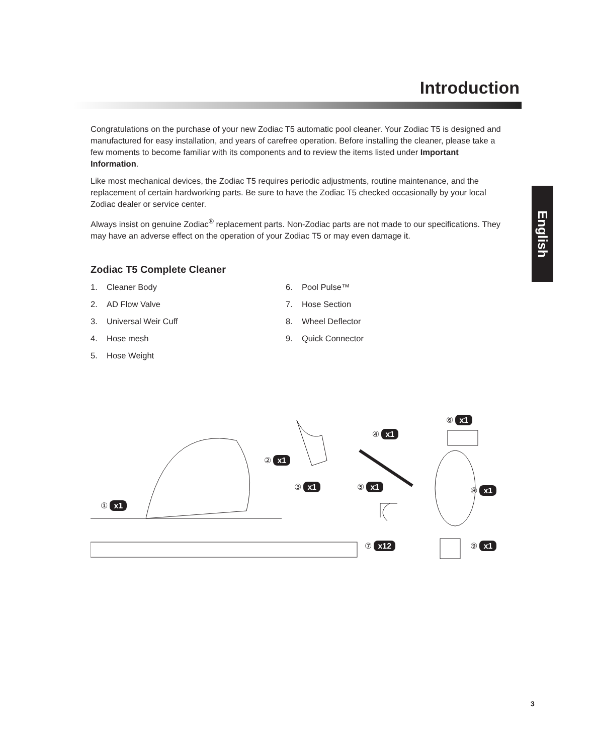Introduction
English
Congratulations on the purchase of your new Zodiac T5 automatic pool cleaner. Your Zodiac T5 is designed and manufactured for easy installation, and years of carefree operation. Before installing the cleaner, please take a few moments to become familiar with its components and to review the items listed under Important Information.
Like most mechanical devices, the Zodiac T5 requires periodic adjustments, routine maintenance, and the replacement of certain hardworking parts. Be sure to have the Zodiac T5 checked occasionally by your local Zodiac dealer or service center.
Always insist on genuine Zodiac<sup>®</sup> replacement parts. Non-Zodiac parts are not made to our specifications. They may have an adverse effect on the operation of your Zodiac T5 or may even damage it.
Zodiac T5 Complete Cleaner
1. Cleaner Body
2. AD Flow Valve
3. Universal Weir Cuff
4. Hose mesh
5. Hose Weight
6. Pool Pulse™
7. Hose Section
8. Wheel Deflector
9. Quick Connector
① x1
② x1
③ x1
④ x1
⑤ x1
⑥ x1
⑦ x12
⑧ x1
⑨ x1
3